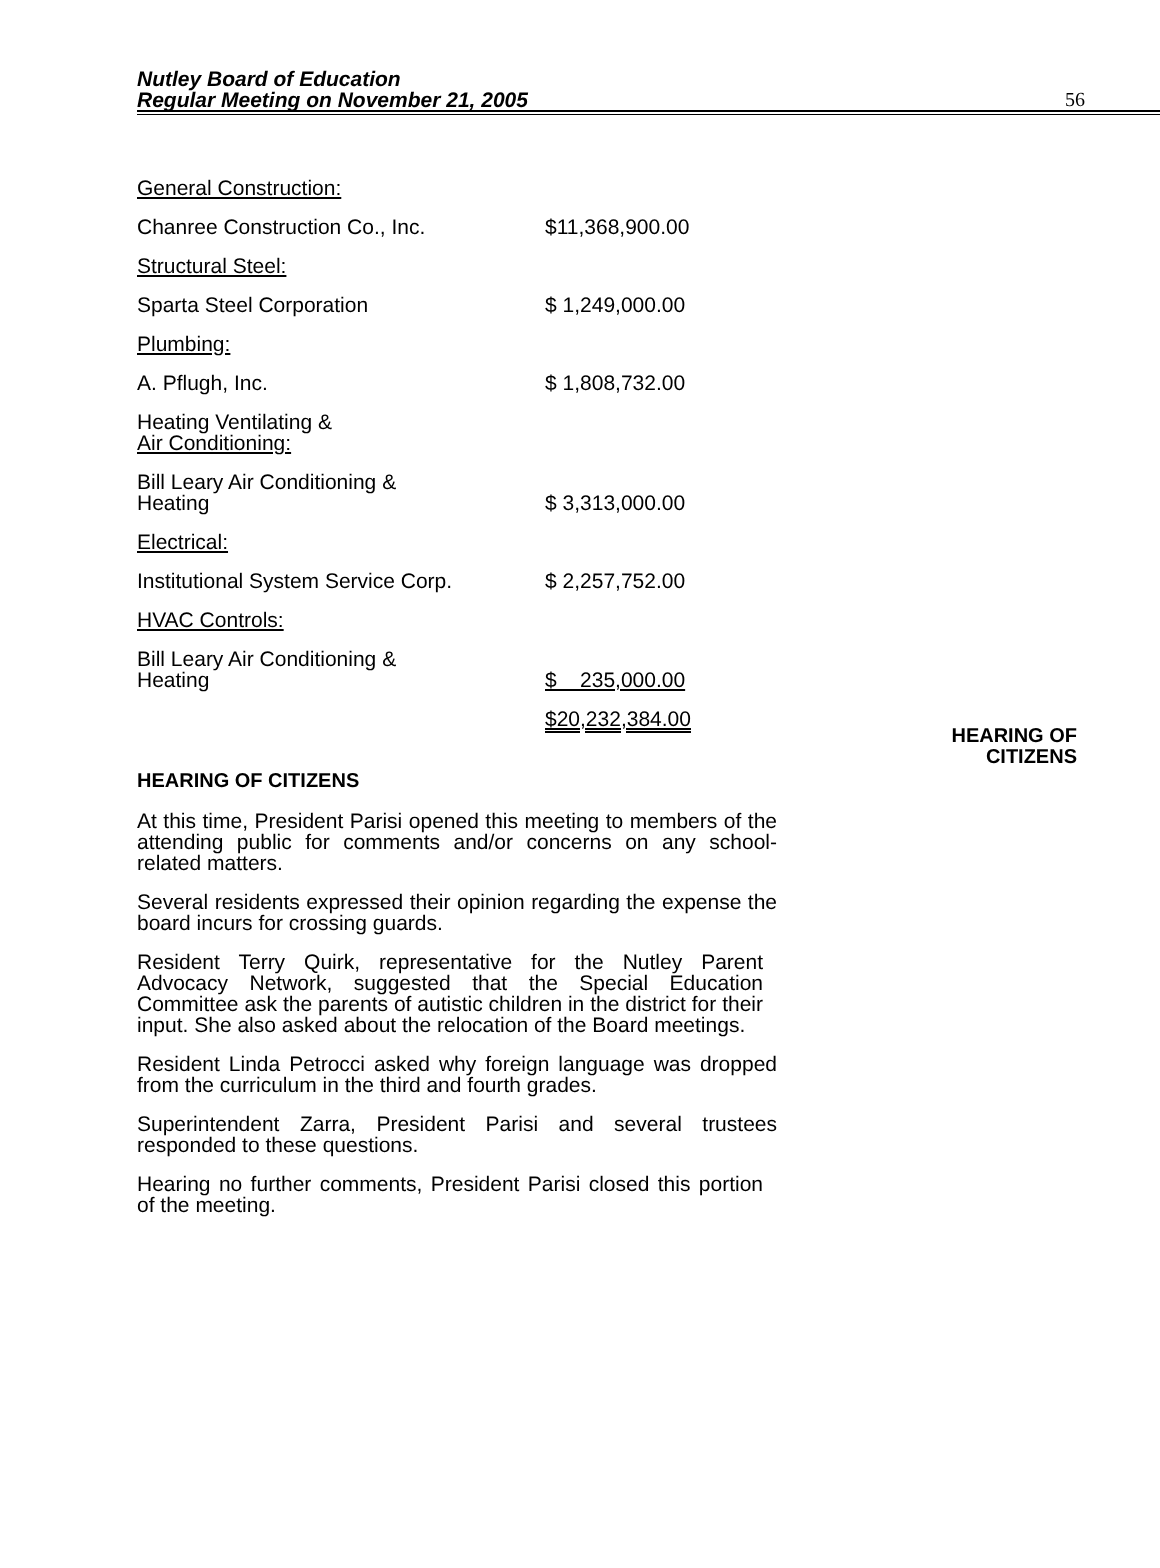Nutley Board of Education
Regular Meeting on November 21, 2005
56
| General Construction: | |
| Chanree Construction Co., Inc. | $11,368,900.00 |
| Structural Steel: | |
| Sparta Steel Corporation | $ 1,249,000.00 |
| Plumbing: | |
| A. Pflugh, Inc. | $ 1,808,732.00 |
| Heating Ventilating & Air Conditioning: | |
| Bill Leary Air Conditioning & Heating | $ 3,313,000.00 |
| Electrical: | |
| Institutional System Service Corp. | $ 2,257,752.00 |
| HVAC Controls: | |
| Bill Leary Air Conditioning & Heating | $ 235,000.00 |
| | $20,232,384.00 |
HEARING OF
CITIZENS
HEARING OF CITIZENS
At this time, President Parisi opened this meeting to members of the attending public for comments and/or concerns on any school-related matters.
Several residents expressed their opinion regarding the expense the board incurs for crossing guards.
Resident Terry Quirk, representative for the Nutley Parent Advocacy Network, suggested that the Special Education Committee ask the parents of autistic children in the district for their input. She also asked about the relocation of the Board meetings.
Resident Linda Petrocci asked why foreign language was dropped from the curriculum in the third and fourth grades.
Superintendent Zarra, President Parisi and several trustees responded to these questions.
Hearing no further comments, President Parisi closed this portion of the meeting.